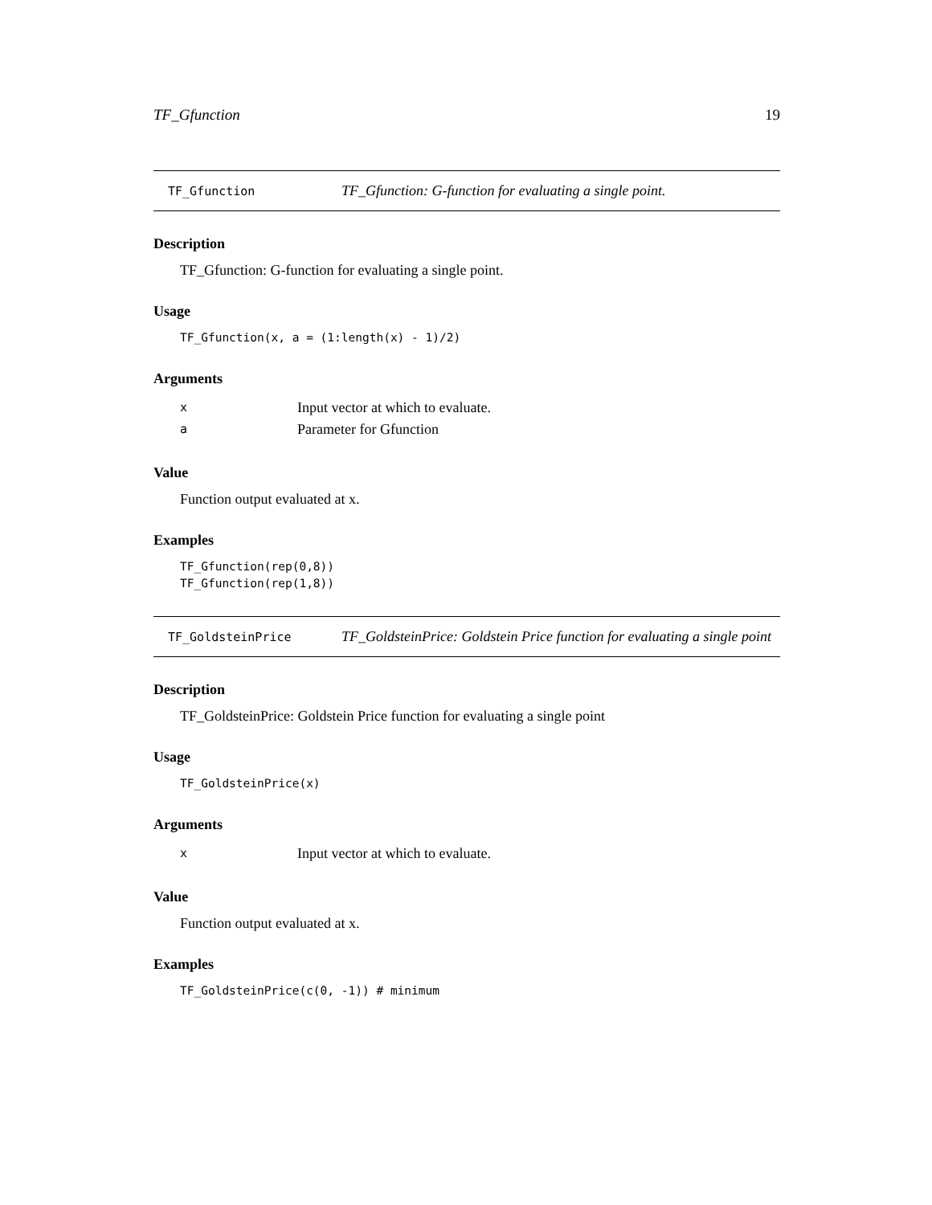TF_Gfunction 19
TF_Gfunction TF_Gfunction: G-function for evaluating a single point.
Description
TF_Gfunction: G-function for evaluating a single point.
Usage
TF_Gfunction(x, a = (1:length(x) - 1)/2)
Arguments
x Input vector at which to evaluate.
a Parameter for Gfunction
Value
Function output evaluated at x.
Examples
TF_Gfunction(rep(0,8))
TF_Gfunction(rep(1,8))
TF_GoldsteinPrice TF_GoldsteinPrice: Goldstein Price function for evaluating a single point
Description
TF_GoldsteinPrice: Goldstein Price function for evaluating a single point
Usage
TF_GoldsteinPrice(x)
Arguments
x Input vector at which to evaluate.
Value
Function output evaluated at x.
Examples
TF_GoldsteinPrice(c(0, -1)) # minimum